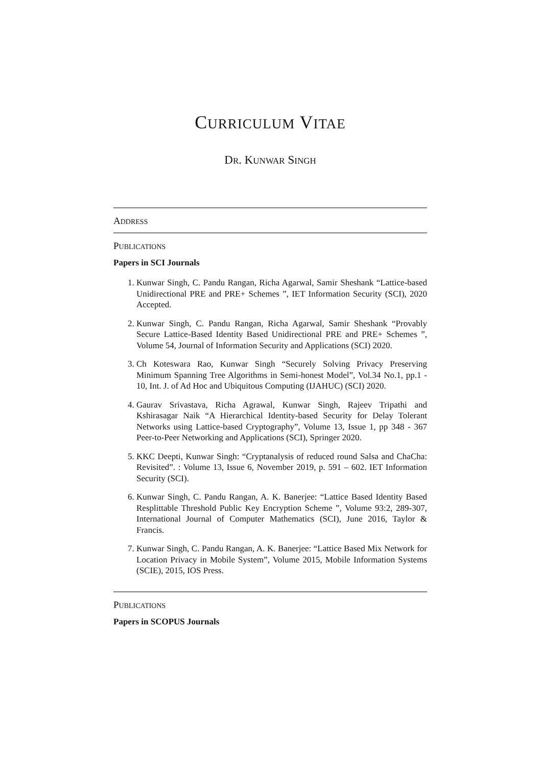CURRICULUM VITAE
DR. KUNWAR SINGH
ADDRESS
PUBLICATIONS
Papers in SCI Journals
1. Kunwar Singh, C. Pandu Rangan, Richa Agarwal, Samir Sheshank “Lattice-based Unidirectional PRE and PRE+ Schemes ”, IET Information Security (SCI), 2020 Accepted.
2. Kunwar Singh, C. Pandu Rangan, Richa Agarwal, Samir Sheshank “Provably Secure Lattice-Based Identity Based Unidirectional PRE and PRE+ Schemes ”, Volume 54, Journal of Information Security and Applications (SCI) 2020.
3. Ch Koteswara Rao, Kunwar Singh “Securely Solving Privacy Preserving Minimum Spanning Tree Algorithms in Semi-honest Model”, Vol.34 No.1, pp.1 - 10, Int. J. of Ad Hoc and Ubiquitous Computing (IJAHUC) (SCI) 2020.
4. Gaurav Srivastava, Richa Agrawal, Kunwar Singh, Rajeev Tripathi and Kshirasagar Naik “A Hierarchical Identity-based Security for Delay Tolerant Networks using Lattice-based Cryptography”, Volume 13, Issue 1, pp 348 - 367 Peer-to-Peer Networking and Applications (SCI), Springer 2020.
5. KKC Deepti, Kunwar Singh: “Cryptanalysis of reduced round Salsa and ChaCha: Revisited”. : Volume 13, Issue 6, November 2019, p. 591 – 602. IET Information Security (SCI).
6. Kunwar Singh, C. Pandu Rangan, A. K. Banerjee: “Lattice Based Identity Based Resplittable Threshold Public Key Encryption Scheme ”, Volume 93:2, 289-307, International Journal of Computer Mathematics (SCI), June 2016, Taylor & Francis.
7. Kunwar Singh, C. Pandu Rangan, A. K. Banerjee: “Lattice Based Mix Network for Location Privacy in Mobile System”, Volume 2015, Mobile Information Systems (SCIE), 2015, IOS Press.
PUBLICATIONS
Papers in SCOPUS Journals